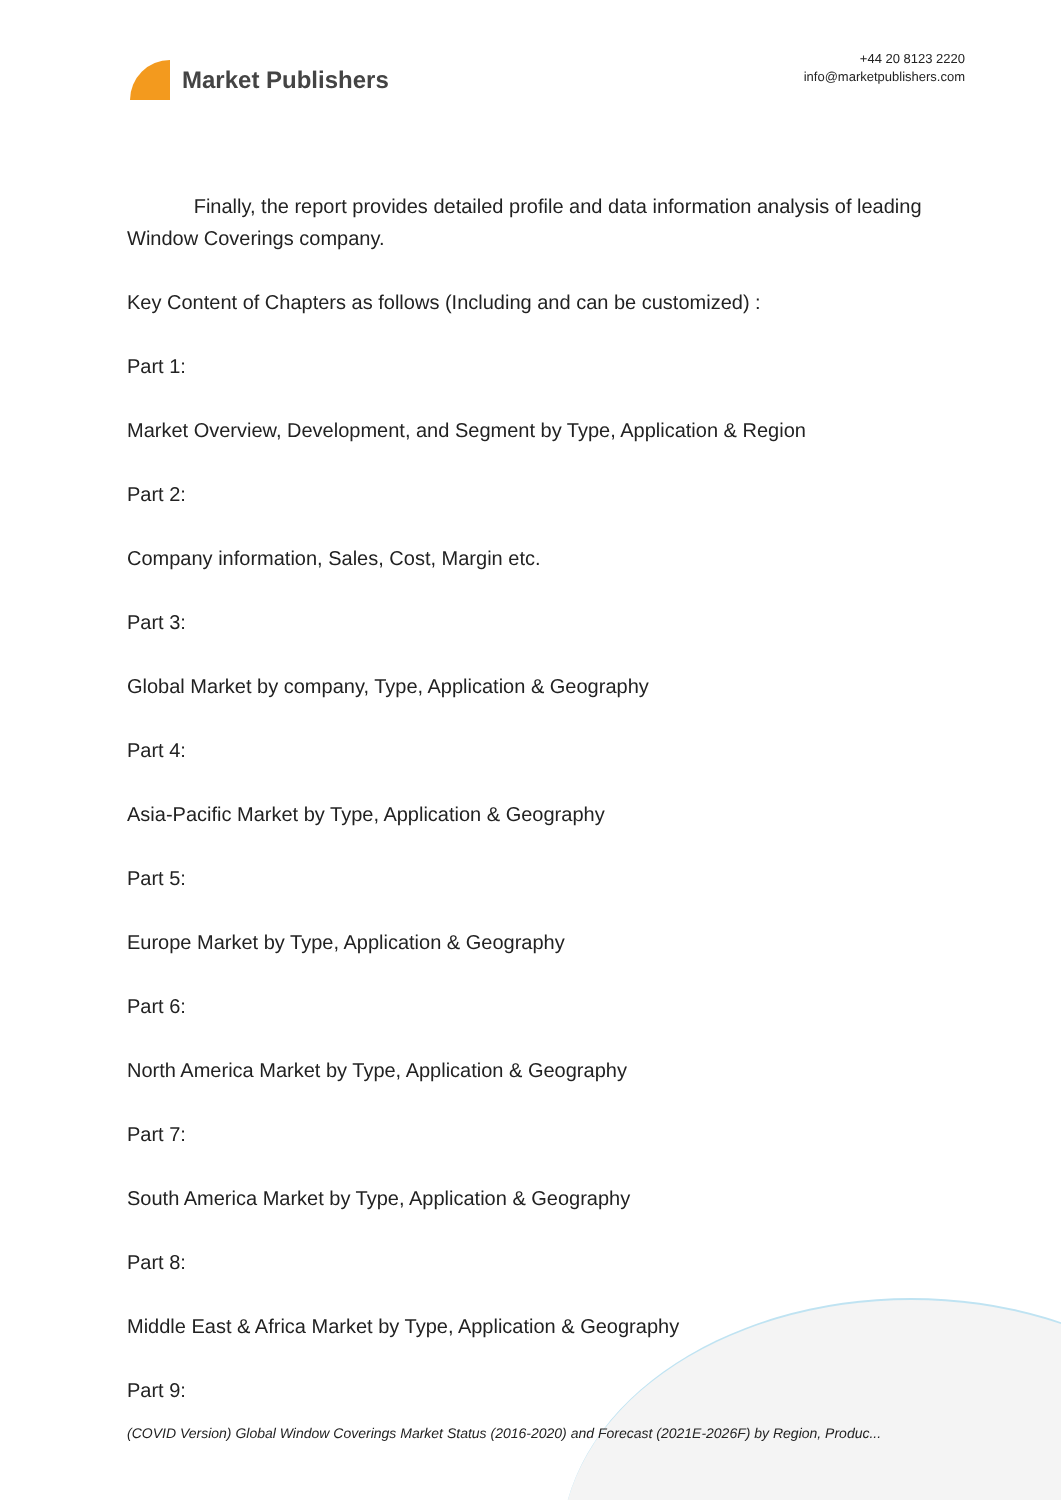Market Publishers
+44 20 8123 2220
info@marketpublishers.com
Finally, the report provides detailed profile and data information analysis of leading Window Coverings company.
Key Content of Chapters as follows (Including and can be customized) :
Part 1:
Market Overview, Development, and Segment by Type, Application & Region
Part 2:
Company information, Sales, Cost, Margin etc.
Part 3:
Global Market by company, Type, Application & Geography
Part 4:
Asia-Pacific Market by Type, Application & Geography
Part 5:
Europe Market by Type, Application & Geography
Part 6:
North America Market by Type, Application & Geography
Part 7:
South America Market by Type, Application & Geography
Part 8:
Middle East & Africa Market by Type, Application & Geography
Part 9:
(COVID Version) Global Window Coverings Market Status (2016-2020) and Forecast (2021E-2026F) by Region, Produc...